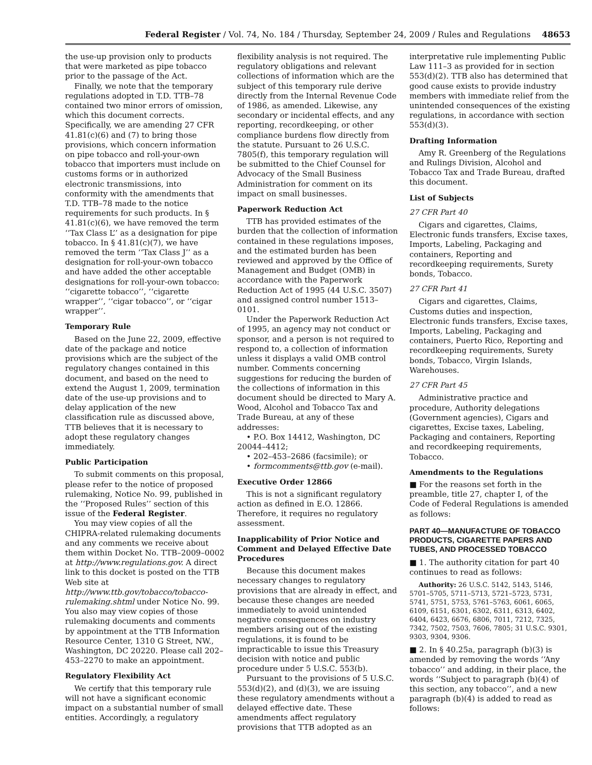Federal Register / Vol. 74, No. 184 / Thursday, September 24, 2009 / Rules and Regulations 48653
the use-up provision only to products that were marketed as pipe tobacco prior to the passage of the Act.
Finally, we note that the temporary regulations adopted in T.D. TTB–78 contained two minor errors of omission, which this document corrects. Specifically, we are amending 27 CFR 41.81(c)(6) and (7) to bring those provisions, which concern information on pipe tobacco and roll-your-own tobacco that importers must include on customs forms or in authorized electronic transmissions, into conformity with the amendments that T.D. TTB–78 made to the notice requirements for such products. In § 41.81(c)(6), we have removed the term ‘‘Tax Class L’’ as a designation for pipe tobacco. In § 41.81(c)(7), we have removed the term ‘‘Tax Class J’’ as a designation for roll-your-own tobacco and have added the other acceptable designations for roll-your-own tobacco: ‘‘cigarette tobacco’’, ‘‘cigarette wrapper’’, ‘‘cigar tobacco’’, or ‘‘cigar wrapper’’.
Temporary Rule
Based on the June 22, 2009, effective date of the package and notice provisions which are the subject of the regulatory changes contained in this document, and based on the need to extend the August 1, 2009, termination date of the use-up provisions and to delay application of the new classification rule as discussed above, TTB believes that it is necessary to adopt these regulatory changes immediately.
Public Participation
To submit comments on this proposal, please refer to the notice of proposed rulemaking, Notice No. 99, published in the ‘‘Proposed Rules’’ section of this issue of the Federal Register.
You may view copies of all the CHIPRA-related rulemaking documents and any comments we receive about them within Docket No. TTB–2009–0002 at http://www.regulations.gov. A direct link to this docket is posted on the TTB Web site at http://www.ttb.gov/tobacco/tobacco-rulemaking.shtml under Notice No. 99. You also may view copies of those rulemaking documents and comments by appointment at the TTB Information Resource Center, 1310 G Street, NW., Washington, DC 20220. Please call 202–453–2270 to make an appointment.
Regulatory Flexibility Act
We certify that this temporary rule will not have a significant economic impact on a substantial number of small entities. Accordingly, a regulatory
flexibility analysis is not required. The regulatory obligations and relevant collections of information which are the subject of this temporary rule derive directly from the Internal Revenue Code of 1986, as amended. Likewise, any secondary or incidental effects, and any reporting, recordkeeping, or other compliance burdens flow directly from the statute. Pursuant to 26 U.S.C. 7805(f), this temporary regulation will be submitted to the Chief Counsel for Advocacy of the Small Business Administration for comment on its impact on small businesses.
Paperwork Reduction Act
TTB has provided estimates of the burden that the collection of information contained in these regulations imposes, and the estimated burden has been reviewed and approved by the Office of Management and Budget (OMB) in accordance with the Paperwork Reduction Act of 1995 (44 U.S.C. 3507) and assigned control number 1513–0101.
Under the Paperwork Reduction Act of 1995, an agency may not conduct or sponsor, and a person is not required to respond to, a collection of information unless it displays a valid OMB control number. Comments concerning suggestions for reducing the burden of the collections of information in this document should be directed to Mary A. Wood, Alcohol and Tobacco Tax and Trade Bureau, at any of these addresses:
• P.O. Box 14412, Washington, DC 20044–4412;
• 202–453–2686 (facsimile); or
• formcomments@ttb.gov (e-mail).
Executive Order 12866
This is not a significant regulatory action as defined in E.O. 12866. Therefore, it requires no regulatory assessment.
Inapplicability of Prior Notice and Comment and Delayed Effective Date Procedures
Because this document makes necessary changes to regulatory provisions that are already in effect, and because these changes are needed immediately to avoid unintended negative consequences on industry members arising out of the existing regulations, it is found to be impracticable to issue this Treasury decision with notice and public procedure under 5 U.S.C. 553(b).
Pursuant to the provisions of 5 U.S.C. 553(d)(2), and (d)(3), we are issuing these regulatory amendments without a delayed effective date. These amendments affect regulatory provisions that TTB adopted as an
interpretative rule implementing Public Law 111–3 as provided for in section 553(d)(2). TTB also has determined that good cause exists to provide industry members with immediate relief from the unintended consequences of the existing regulations, in accordance with section 553(d)(3).
Drafting Information
Amy R. Greenberg of the Regulations and Rulings Division, Alcohol and Tobacco Tax and Trade Bureau, drafted this document.
List of Subjects
27 CFR Part 40
Cigars and cigarettes, Claims, Electronic funds transfers, Excise taxes, Imports, Labeling, Packaging and containers, Reporting and recordkeeping requirements, Surety bonds, Tobacco.
27 CFR Part 41
Cigars and cigarettes, Claims, Customs duties and inspection, Electronic funds transfers, Excise taxes, Imports, Labeling, Packaging and containers, Puerto Rico, Reporting and recordkeeping requirements, Surety bonds, Tobacco, Virgin Islands, Warehouses.
27 CFR Part 45
Administrative practice and procedure, Authority delegations (Government agencies), Cigars and cigarettes, Excise taxes, Labeling, Packaging and containers, Reporting and recordkeeping requirements, Tobacco.
Amendments to the Regulations
■ For the reasons set forth in the preamble, title 27, chapter I, of the Code of Federal Regulations is amended as follows:
PART 40—MANUFACTURE OF TOBACCO PRODUCTS, CIGARETTE PAPERS AND TUBES, AND PROCESSED TOBACCO
■ 1. The authority citation for part 40 continues to read as follows:
Authority: 26 U.S.C. 5142, 5143, 5146, 5701–5705, 5711–5713, 5721–5723, 5731, 5741, 5751, 5753, 5761–5763, 6061, 6065, 6109, 6151, 6301, 6302, 6311, 6313, 6402, 6404, 6423, 6676, 6806, 7011, 7212, 7325, 7342, 7502, 7503, 7606, 7805; 31 U.S.C. 9301, 9303, 9304, 9306.
■ 2. In § 40.25a, paragraph (b)(3) is amended by removing the words ‘‘Any tobacco’’ and adding, in their place, the words ‘‘Subject to paragraph (b)(4) of this section, any tobacco’’, and a new paragraph (b)(4) is added to read as follows: